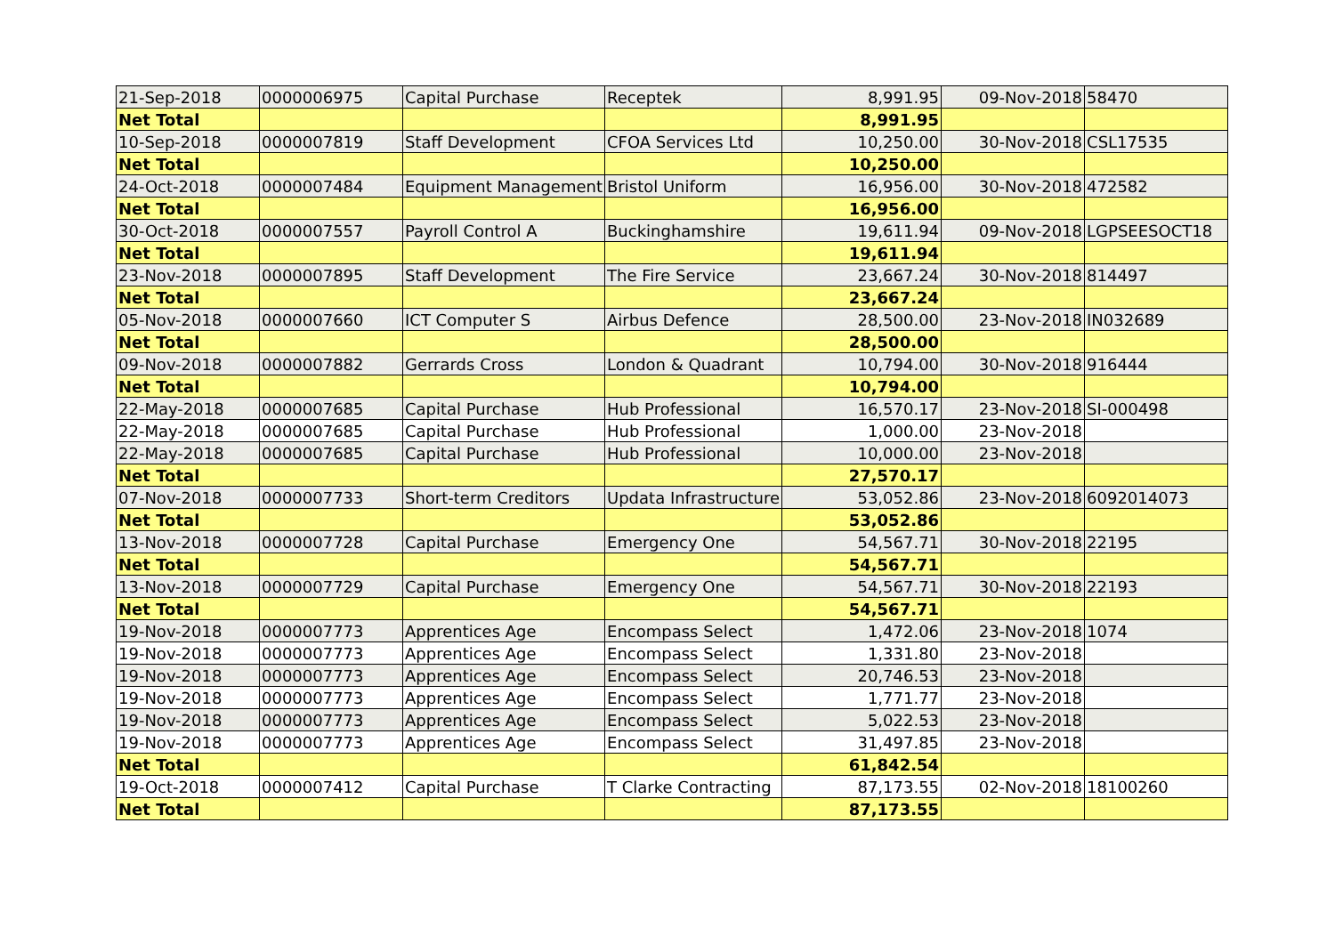| 21-Sep-2018 | 0000006975 | Capital Purchase | Receptek | 8,991.95 | 09-Nov-2018 | 58470 |
| Net Total | | | | 8,991.95 | | |
| 10-Sep-2018 | 0000007819 | Staff Development | CFOA Services Ltd | 10,250.00 | 30-Nov-2018 | CSL17535 |
| Net Total | | | | 10,250.00 | | |
| 24-Oct-2018 | 0000007484 | Equipment Management | Bristol Uniform | 16,956.00 | 30-Nov-2018 | 472582 |
| Net Total | | | | 16,956.00 | | |
| 30-Oct-2018 | 0000007557 | Payroll Control A | Buckinghamshire | 19,611.94 | 09-Nov-2018 | LGPSEESOCT18 |
| Net Total | | | | 19,611.94 | | |
| 23-Nov-2018 | 0000007895 | Staff Development | The Fire Service | 23,667.24 | 30-Nov-2018 | 814497 |
| Net Total | | | | 23,667.24 | | |
| 05-Nov-2018 | 0000007660 | ICT Computer S | Airbus Defence | 28,500.00 | 23-Nov-2018 | IN032689 |
| Net Total | | | | 28,500.00 | | |
| 09-Nov-2018 | 0000007882 | Gerrards Cross | London & Quadrant | 10,794.00 | 30-Nov-2018 | 916444 |
| Net Total | | | | 10,794.00 | | |
| 22-May-2018 | 0000007685 | Capital Purchase | Hub Professional | 16,570.17 | 23-Nov-2018 | SI-000498 |
| 22-May-2018 | 0000007685 | Capital Purchase | Hub Professional | 1,000.00 | 23-Nov-2018 | |
| 22-May-2018 | 0000007685 | Capital Purchase | Hub Professional | 10,000.00 | 23-Nov-2018 | |
| Net Total | | | | 27,570.17 | | |
| 07-Nov-2018 | 0000007733 | Short-term Creditors | Updata Infrastructure | 53,052.86 | 23-Nov-2018 | 6092014073 |
| Net Total | | | | 53,052.86 | | |
| 13-Nov-2018 | 0000007728 | Capital Purchase | Emergency One | 54,567.71 | 30-Nov-2018 | 22195 |
| Net Total | | | | 54,567.71 | | |
| 13-Nov-2018 | 0000007729 | Capital Purchase | Emergency One | 54,567.71 | 30-Nov-2018 | 22193 |
| Net Total | | | | 54,567.71 | | |
| 19-Nov-2018 | 0000007773 | Apprentices Age | Encompass Select | 1,472.06 | 23-Nov-2018 | 1074 |
| 19-Nov-2018 | 0000007773 | Apprentices Age | Encompass Select | 1,331.80 | 23-Nov-2018 | |
| 19-Nov-2018 | 0000007773 | Apprentices Age | Encompass Select | 20,746.53 | 23-Nov-2018 | |
| 19-Nov-2018 | 0000007773 | Apprentices Age | Encompass Select | 1,771.77 | 23-Nov-2018 | |
| 19-Nov-2018 | 0000007773 | Apprentices Age | Encompass Select | 5,022.53 | 23-Nov-2018 | |
| 19-Nov-2018 | 0000007773 | Apprentices Age | Encompass Select | 31,497.85 | 23-Nov-2018 | |
| Net Total | | | | 61,842.54 | | |
| 19-Oct-2018 | 0000007412 | Capital Purchase | T Clarke Contracting | 87,173.55 | 02-Nov-2018 | 18100260 |
| Net Total | | | | 87,173.55 | | |